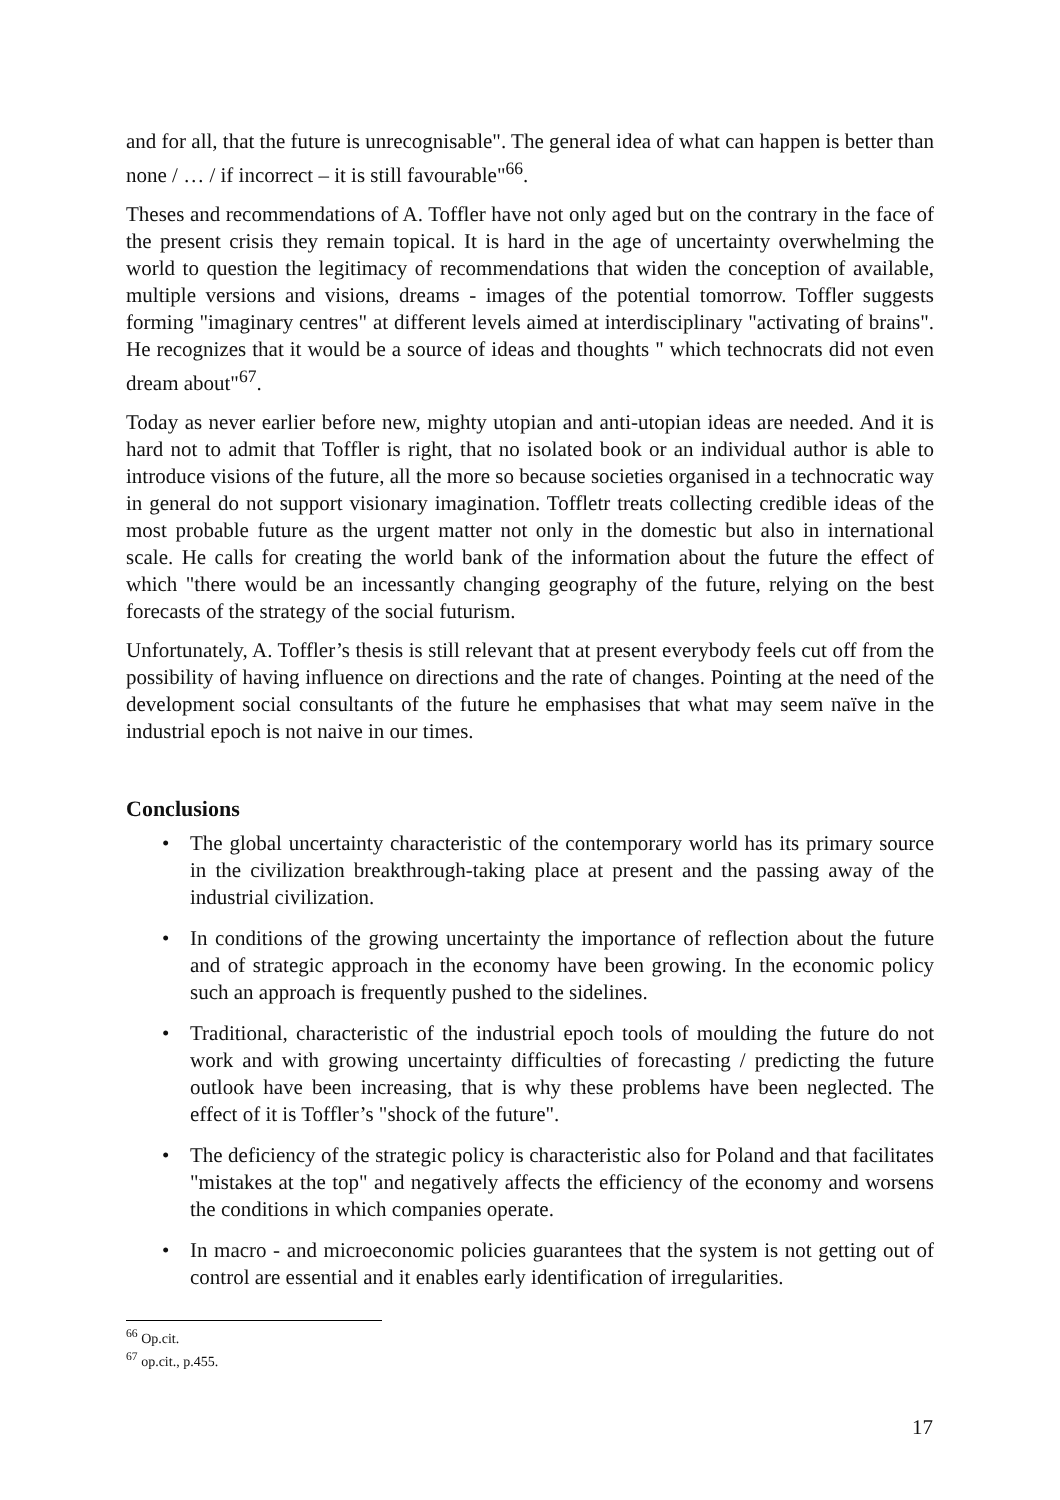and for all, that the future is unrecognisable". The general idea of what can happen is better than none / … / if incorrect – it is still favourable"<sup>66</sup>.
Theses and recommendations of A. Toffler have not only aged but on the contrary in the face of the present crisis they remain topical. It is hard in the age of uncertainty overwhelming the world to question the legitimacy of recommendations that widen the conception of available, multiple versions and visions, dreams - images of the potential tomorrow. Toffler suggests forming "imaginary centres" at different levels aimed at interdisciplinary "activating of brains". He recognizes that it would be a source of ideas and thoughts " which technocrats did not even dream about"<sup>67</sup>.
Today as never earlier before new, mighty utopian and anti-utopian ideas are needed. And it is hard not to admit that Toffler is right, that no isolated book or an individual author is able to introduce visions of the future, all the more so because societies organised in a technocratic way in general do not support visionary imagination. Toffletr treats collecting credible ideas of the most probable future as the urgent matter not only in the domestic but also in international scale. He calls for creating the world bank of the information about the future the effect of which "there would be an incessantly changing geography of the future, relying on the best forecasts of the strategy of the social futurism.
Unfortunately, A. Toffler’s thesis is still relevant that at present everybody feels cut off from the possibility of having influence on directions and the rate of changes. Pointing at the need of the development social consultants of the future he emphasises that what may seem naïve in the industrial epoch is not naive in our times.
Conclusions
• The global uncertainty characteristic of the contemporary world has its primary source in the civilization breakthrough-taking place at present and the passing away of the industrial civilization.
• In conditions of the growing uncertainty the importance of reflection about the future and of strategic approach in the economy have been growing. In the economic policy such an approach is frequently pushed to the sidelines.
• Traditional, characteristic of the industrial epoch tools of moulding the future do not work and with growing uncertainty difficulties of forecasting / predicting the future outlook have been increasing, that is why these problems have been neglected. The effect of it is Toffler’s "shock of the future".
• The deficiency of the strategic policy is characteristic also for Poland and that facilitates "mistakes at the top" and negatively affects the efficiency of the economy and worsens the conditions in which companies operate.
• In macro - and microeconomic policies guarantees that the system is not getting out of control are essential and it enables early identification of irregularities.
<sup>66</sup> Op.cit.
<sup>67</sup> op.cit., p.455.
17